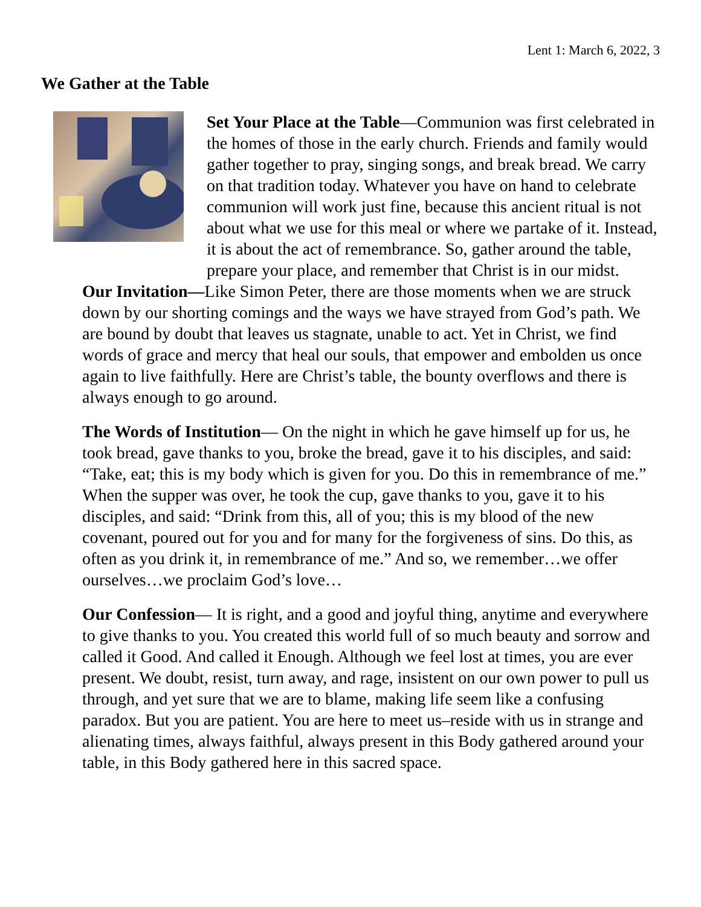Lent 1: March 6, 2022, 3
We Gather at the Table
Set Your Place at the Table—Communion was first celebrated in the homes of those in the early church. Friends and family would gather together to pray, singing songs, and break bread. We carry on that tradition today. Whatever you have on hand to celebrate communion will work just fine, because this ancient ritual is not about what we use for this meal or where we partake of it. Instead, it is about the act of remembrance. So, gather around the table, prepare your place, and remember that Christ is in our midst.
Our Invitation—Like Simon Peter, there are those moments when we are struck down by our shorting comings and the ways we have strayed from God’s path. We are bound by doubt that leaves us stagnate, unable to act. Yet in Christ, we find words of grace and mercy that heal our souls, that empower and embolden us once again to live faithfully. Here are Christ’s table, the bounty overflows and there is always enough to go around.
The Words of Institution— On the night in which he gave himself up for us, he took bread, gave thanks to you, broke the bread, gave it to his disciples, and said: “Take, eat; this is my body which is given for you. Do this in remembrance of me.” When the supper was over, he took the cup, gave thanks to you, gave it to his disciples, and said: “Drink from this, all of you; this is my blood of the new covenant, poured out for you and for many for the forgiveness of sins. Do this, as often as you drink it, in remembrance of me.” And so, we remember…we offer ourselves…we proclaim God’s love…
Our Confession— It is right, and a good and joyful thing, anytime and everywhere to give thanks to you. You created this world full of so much beauty and sorrow and called it Good. And called it Enough. Although we feel lost at times, you are ever present. We doubt, resist, turn away, and rage, insistent on our own power to pull us through, and yet sure that we are to blame, making life seem like a confusing paradox. But you are patient. You are here to meet us–reside with us in strange and alienating times, always faithful, always present in this Body gathered around your table, in this Body gathered here in this sacred space.